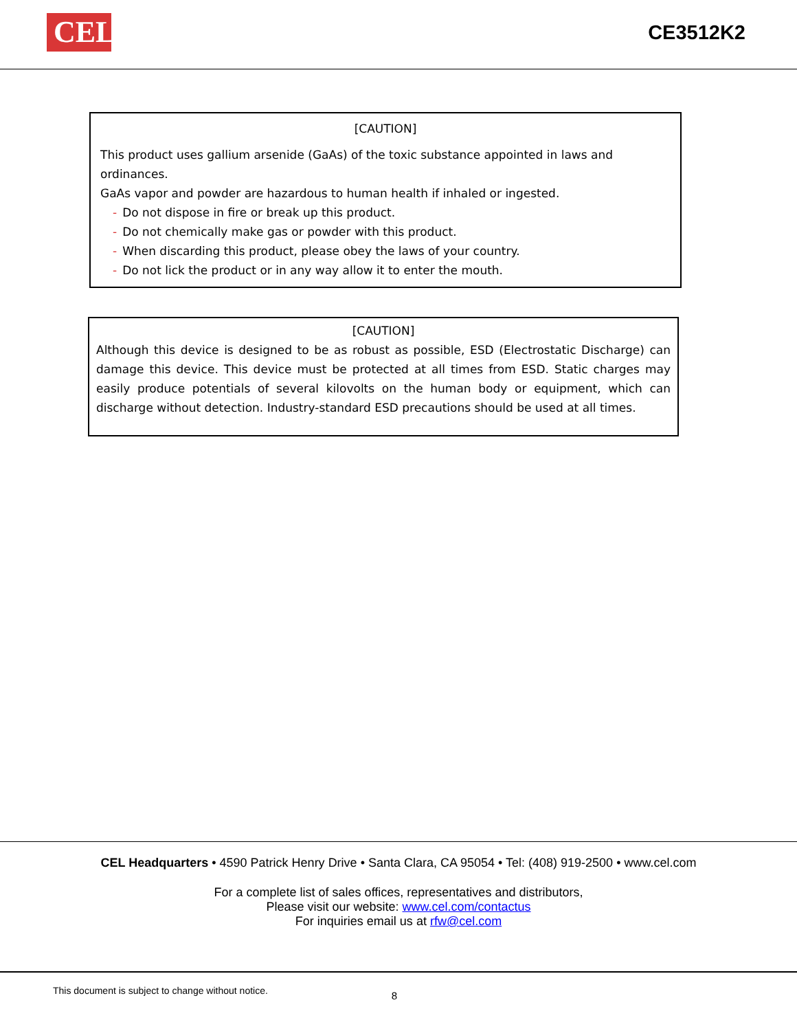CEL
CE3512K2
[CAUTION]
This product uses gallium arsenide (GaAs) of the toxic substance appointed in laws and ordinances.
GaAs vapor and powder are hazardous to human health if inhaled or ingested.
- Do not dispose in fire or break up this product.
- Do not chemically make gas or powder with this product.
- When discarding this product, please obey the laws of your country.
- Do not lick the product or in any way allow it to enter the mouth.
[CAUTION]
Although this device is designed to be as robust as possible, ESD (Electrostatic Discharge) can damage this device. This device must be protected at all times from ESD. Static charges may easily produce potentials of several kilovolts on the human body or equipment, which can discharge without detection. Industry-standard ESD precautions should be used at all times.
CEL Headquarters • 4590 Patrick Henry Drive • Santa Clara, CA 95054 • Tel: (408) 919-2500 • www.cel.com
For a complete list of sales offices, representatives and distributors,
Please visit our website: www.cel.com/contactus
For inquiries email us at rfw@cel.com
This document is subject to change without notice. 8